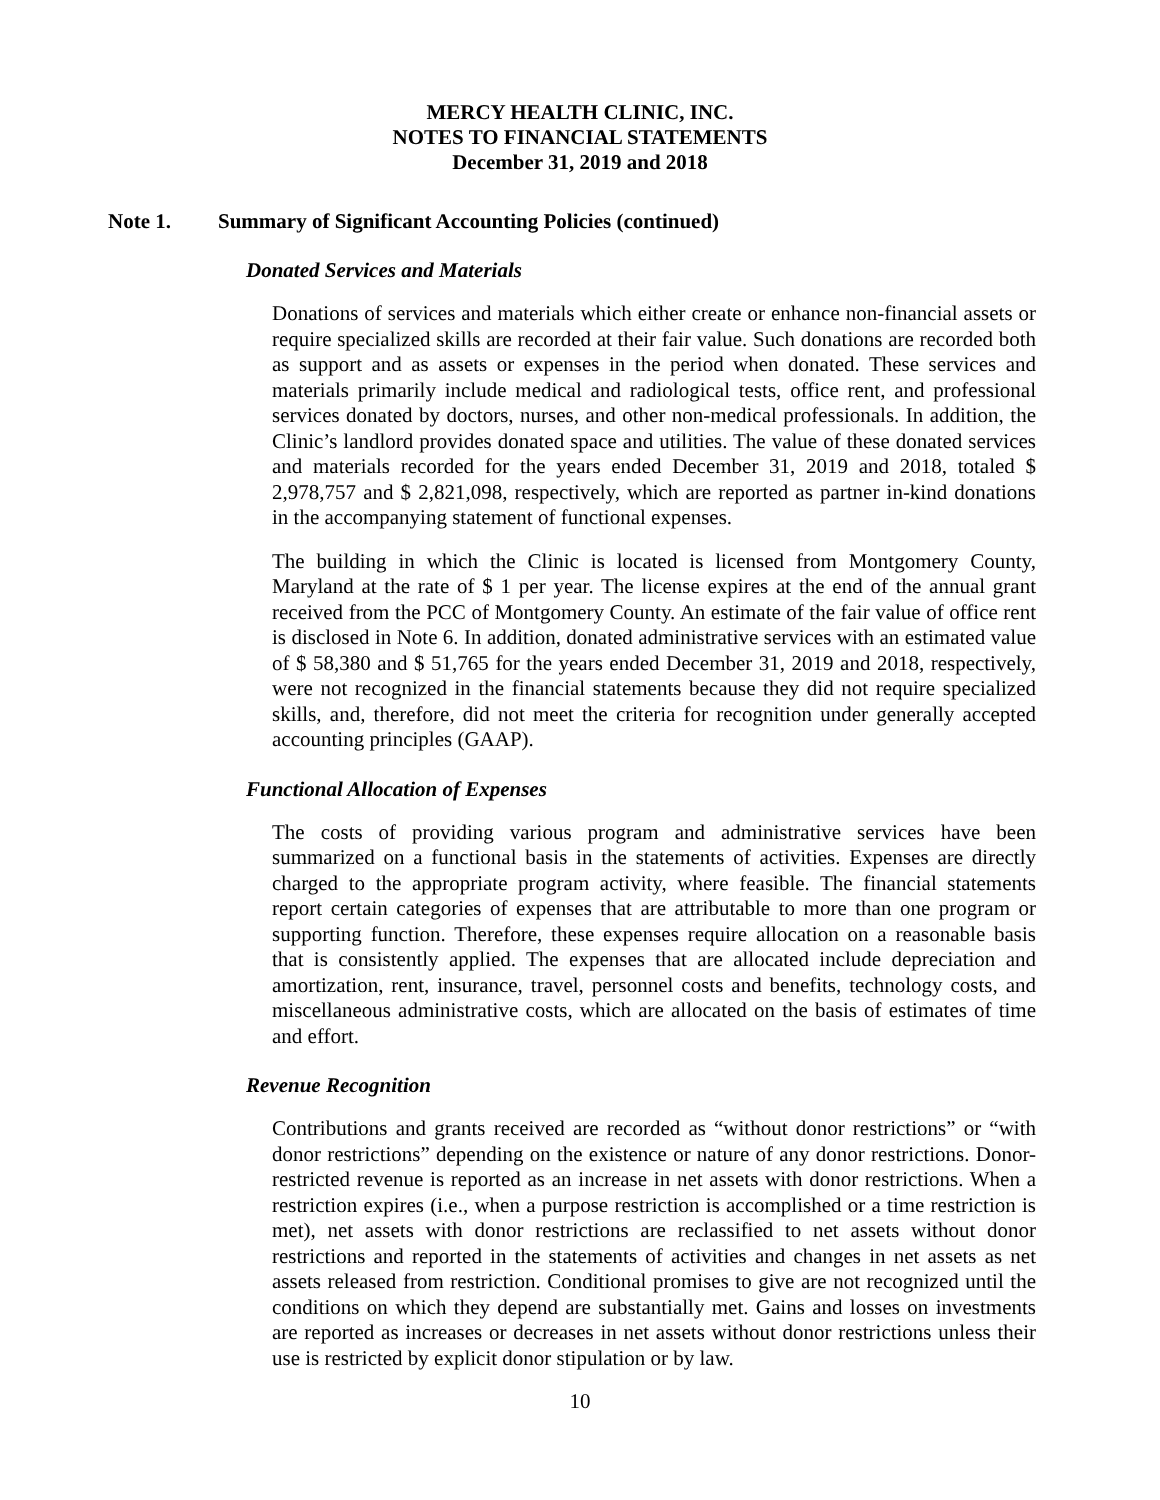MERCY HEALTH CLINIC, INC.
NOTES TO FINANCIAL STATEMENTS
December 31, 2019 and 2018
Note 1. Summary of Significant Accounting Policies (continued)
Donated Services and Materials
Donations of services and materials which either create or enhance non-financial assets or require specialized skills are recorded at their fair value. Such donations are recorded both as support and as assets or expenses in the period when donated. These services and materials primarily include medical and radiological tests, office rent, and professional services donated by doctors, nurses, and other non-medical professionals. In addition, the Clinic’s landlord provides donated space and utilities. The value of these donated services and materials recorded for the years ended December 31, 2019 and 2018, totaled $ 2,978,757 and $ 2,821,098, respectively, which are reported as partner in-kind donations in the accompanying statement of functional expenses.
The building in which the Clinic is located is licensed from Montgomery County, Maryland at the rate of $ 1 per year. The license expires at the end of the annual grant received from the PCC of Montgomery County. An estimate of the fair value of office rent is disclosed in Note 6. In addition, donated administrative services with an estimated value of $ 58,380 and $ 51,765 for the years ended December 31, 2019 and 2018, respectively, were not recognized in the financial statements because they did not require specialized skills, and, therefore, did not meet the criteria for recognition under generally accepted accounting principles (GAAP).
Functional Allocation of Expenses
The costs of providing various program and administrative services have been summarized on a functional basis in the statements of activities. Expenses are directly charged to the appropriate program activity, where feasible. The financial statements report certain categories of expenses that are attributable to more than one program or supporting function. Therefore, these expenses require allocation on a reasonable basis that is consistently applied. The expenses that are allocated include depreciation and amortization, rent, insurance, travel, personnel costs and benefits, technology costs, and miscellaneous administrative costs, which are allocated on the basis of estimates of time and effort.
Revenue Recognition
Contributions and grants received are recorded as “without donor restrictions” or “with donor restrictions” depending on the existence or nature of any donor restrictions. Donor-restricted revenue is reported as an increase in net assets with donor restrictions. When a restriction expires (i.e., when a purpose restriction is accomplished or a time restriction is met), net assets with donor restrictions are reclassified to net assets without donor restrictions and reported in the statements of activities and changes in net assets as net assets released from restriction. Conditional promises to give are not recognized until the conditions on which they depend are substantially met. Gains and losses on investments are reported as increases or decreases in net assets without donor restrictions unless their use is restricted by explicit donor stipulation or by law.
10